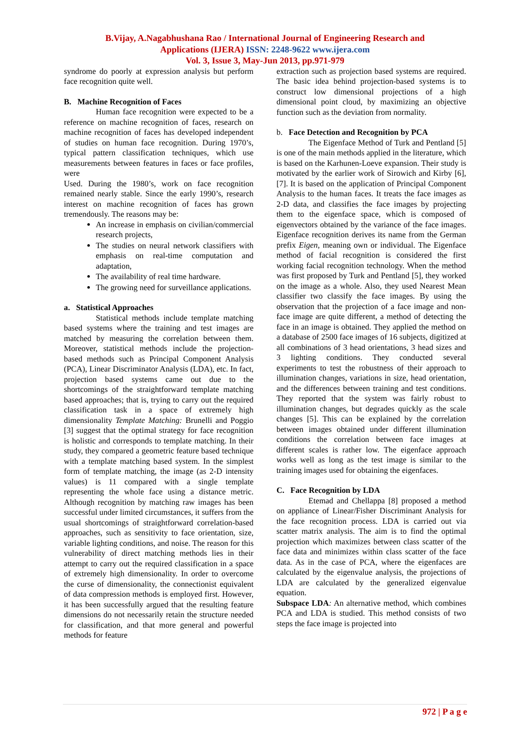B.Vijay, A.Nagabhushana Rao / International Journal of Engineering Research and
Applications (IJERA) ISSN: 2248-9622 www.ijera.com
Vol. 3, Issue 3, May-Jun 2013, pp.971-979
syndrome do poorly at expression analysis but perform face recognition quite well.
B. Machine Recognition of Faces
Human face recognition were expected to be a reference on machine recognition of faces, research on machine recognition of faces has developed independent of studies on human face recognition. During 1970’s, typical pattern classification techniques, which use measurements between features in faces or face profiles, were
Used. During the 1980’s, work on face recognition remained nearly stable. Since the early 1990’s, research interest on machine recognition of faces has grown tremendously. The reasons may be:
An increase in emphasis on civilian/commercial research projects,
The studies on neural network classifiers with emphasis on real-time computation and adaptation,
The availability of real time hardware.
The growing need for surveillance applications.
a. Statistical Approaches
Statistical methods include template matching based systems where the training and test images are matched by measuring the correlation between them. Moreover, statistical methods include the projection-based methods such as Principal Component Analysis (PCA), Linear Discriminator Analysis (LDA), etc. In fact, projection based systems came out due to the shortcomings of the straightforward template matching based approaches; that is, trying to carry out the required classification task in a space of extremely high dimensionality Template Matching: Brunelli and Poggio [3] suggest that the optimal strategy for face recognition is holistic and corresponds to template matching. In their study, they compared a geometric feature based technique with a template matching based system. In the simplest form of template matching, the image (as 2-D intensity values) is 11 compared with a single template representing the whole face using a distance metric. Although recognition by matching raw images has been successful under limited circumstances, it suffers from the usual shortcomings of straightforward correlation-based approaches, such as sensitivity to face orientation, size, variable lighting conditions, and noise. The reason for this vulnerability of direct matching methods lies in their attempt to carry out the required classification in a space of extremely high dimensionality. In order to overcome the curse of dimensionality, the connectionist equivalent of data compression methods is employed first. However, it has been successfully argued that the resulting feature dimensions do not necessarily retain the structure needed for classification, and that more general and powerful methods for feature
extraction such as projection based systems are required. The basic idea behind projection-based systems is to construct low dimensional projections of a high dimensional point cloud, by maximizing an objective function such as the deviation from normality.
b. Face Detection and Recognition by PCA
The Eigenface Method of Turk and Pentland [5] is one of the main methods applied in the literature, which is based on the Karhunen-Loeve expansion. Their study is motivated by the earlier work of Sirowich and Kirby [6], [7]. It is based on the application of Principal Component Analysis to the human faces. It treats the face images as 2-D data, and classifies the face images by projecting them to the eigenface space, which is composed of eigenvectors obtained by the variance of the face images. Eigenface recognition derives its name from the German prefix Eigen, meaning own or individual. The Eigenface method of facial recognition is considered the first working facial recognition technology. When the method was first proposed by Turk and Pentland [5], they worked on the image as a whole. Also, they used Nearest Mean classifier two classify the face images. By using the observation that the projection of a face image and non-face image are quite different, a method of detecting the face in an image is obtained. They applied the method on a database of 2500 face images of 16 subjects, digitized at all combinations of 3 head orientations, 3 head sizes and 3 lighting conditions. They conducted several experiments to test the robustness of their approach to illumination changes, variations in size, head orientation, and the differences between training and test conditions. They reported that the system was fairly robust to illumination changes, but degrades quickly as the scale changes [5]. This can be explained by the correlation between images obtained under different illumination conditions the correlation between face images at different scales is rather low. The eigenface approach works well as long as the test image is similar to the training images used for obtaining the eigenfaces.
C. Face Recognition by LDA
Etemad and Chellappa [8] proposed a method on appliance of Linear/Fisher Discriminant Analysis for the face recognition process. LDA is carried out via scatter matrix analysis. The aim is to find the optimal projection which maximizes between class scatter of the face data and minimizes within class scatter of the face data. As in the case of PCA, where the eigenfaces are calculated by the eigenvalue analysis, the projections of LDA are calculated by the generalized eigenvalue equation.
Subspace LDA: An alternative method, which combines PCA and LDA is studied. This method consists of two steps the face image is projected into
972 | P a g e